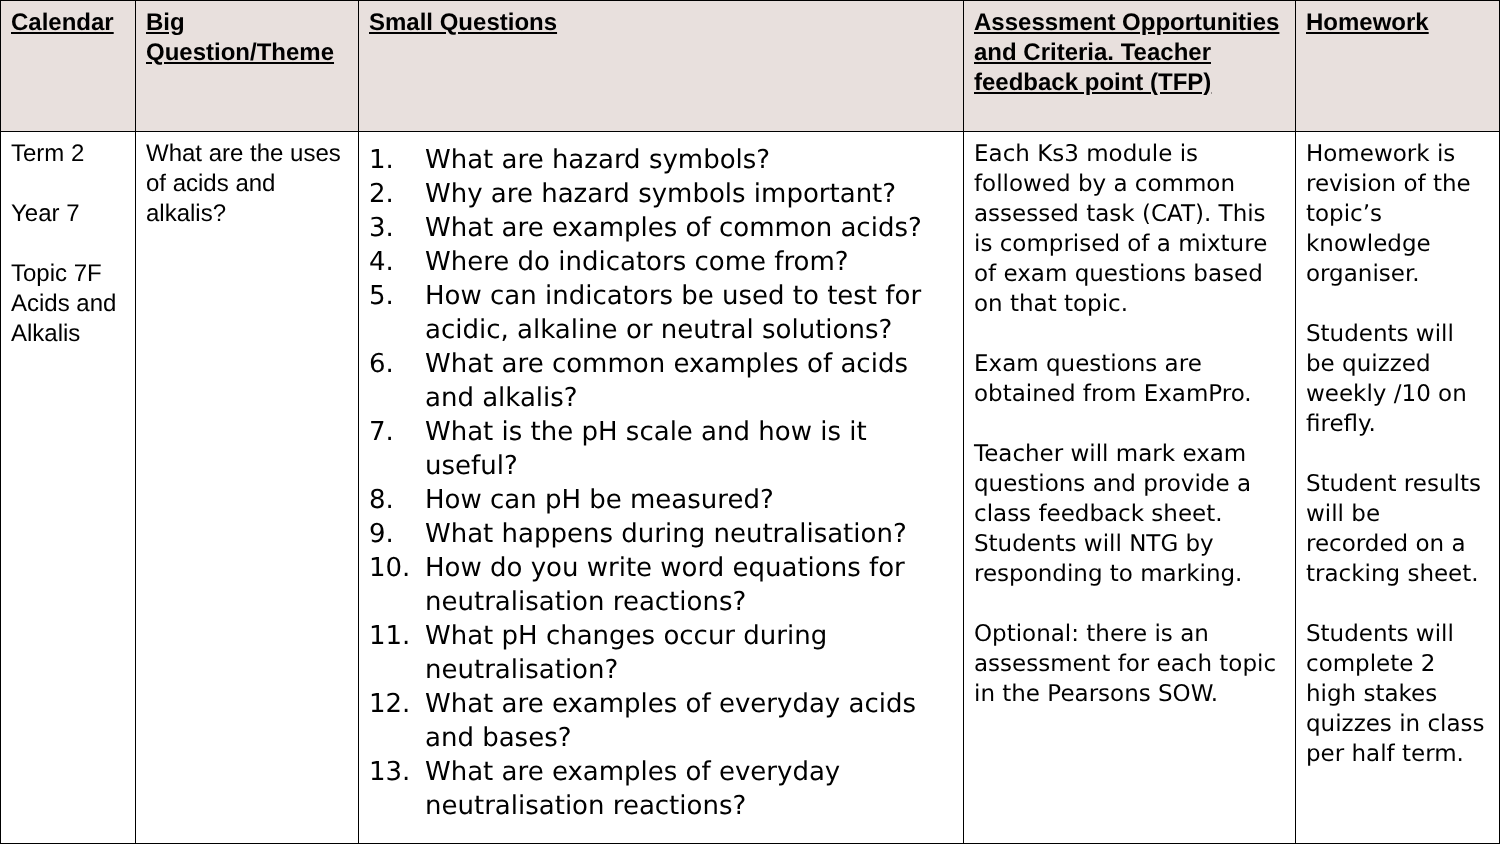| Calendar | Big Question/Theme | Small Questions | Assessment Opportunities and Criteria. Teacher feedback point (TFP) | Homework |
| --- | --- | --- | --- | --- |
| Term 2 Year 7 Topic 7F Acids and Alkalis | What are the uses of acids and alkalis? | 1. What are hazard symbols? 2. Why are hazard symbols important? 3. What are examples of common acids? 4. Where do indicators come from? 5. How can indicators be used to test for acidic, alkaline or neutral solutions? 6. What are common examples of acids and alkalis? 7. What is the pH scale and how is it useful? 8. How can pH be measured? 9. What happens during neutralisation? 10. How do you write word equations for neutralisation reactions? 11. What pH changes occur during neutralisation? 12. What are examples of everyday acids and bases? 13. What are examples of everyday neutralisation reactions? | Each Ks3 module is followed by a common assessed task (CAT). This is comprised of a mixture of exam questions based on that topic. Exam questions are obtained from ExamPro. Teacher will mark exam questions and provide a class feedback sheet. Students will NTG by responding to marking. Optional: there is an assessment for each topic in the Pearsons SOW. | Homework is revision of the topic’s knowledge organiser. Students will be quizzed weekly /10 on firefly. Student results will be recorded on a tracking sheet. Students will complete 2 high stakes quizzes in class per half term. |